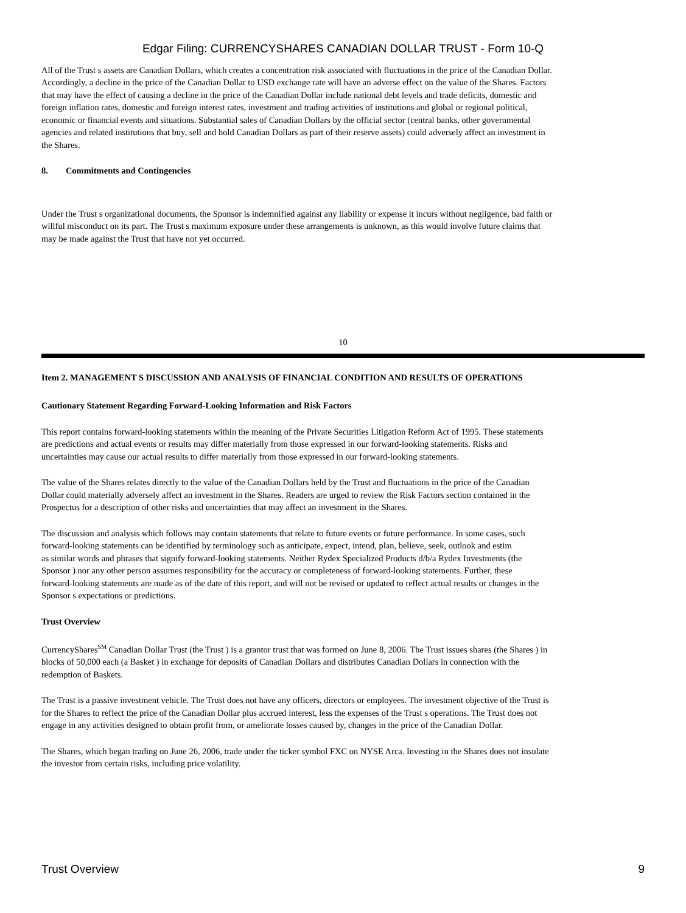Edgar Filing: CURRENCYSHARES CANADIAN DOLLAR TRUST - Form 10-Q
All of the Trust s assets are Canadian Dollars, which creates a concentration risk associated with fluctuations in the price of the Canadian Dollar.
Accordingly, a decline in the price of the Canadian Dollar to USD exchange rate will have an adverse effect on the value of the Shares. Factors
that may have the effect of causing a decline in the price of the Canadian Dollar include national debt levels and trade deficits, domestic and
foreign inflation rates, domestic and foreign interest rates, investment and trading activities of institutions and global or regional political,
economic or financial events and situations. Substantial sales of Canadian Dollars by the official sector (central banks, other governmental
agencies and related institutions that buy, sell and hold Canadian Dollars as part of their reserve assets) could adversely affect an investment in
the Shares.
8. Commitments and Contingencies
Under the Trust s organizational documents, the Sponsor is indemnified against any liability or expense it incurs without negligence, bad faith or
willful misconduct on its part. The Trust s maximum exposure under these arrangements is unknown, as this would involve future claims that
may be made against the Trust that have not yet occurred.
10
Item 2. MANAGEMENT S DISCUSSION AND ANALYSIS OF FINANCIAL CONDITION AND RESULTS OF OPERATIONS
Cautionary Statement Regarding Forward-Looking Information and Risk Factors
This report contains forward-looking statements within the meaning of the Private Securities Litigation Reform Act of 1995. These statements
are predictions and actual events or results may differ materially from those expressed in our forward-looking statements. Risks and
uncertainties may cause our actual results to differ materially from those expressed in our forward-looking statements.
The value of the Shares relates directly to the value of the Canadian Dollars held by the Trust and fluctuations in the price of the Canadian
Dollar could materially adversely affect an investment in the Shares. Readers are urged to review the Risk Factors section contained in the
Prospectus for a description of other risks and uncertainties that may affect an investment in the Shares.
The discussion and analysis which follows may contain statements that relate to future events or future performance. In some cases, such
forward-looking statements can be identified by terminology such as anticipate, expect, intend, plan, believe, seek, outlook and estim
as similar words and phrases that signify forward-looking statements. Neither Rydex Specialized Products d/b/a Rydex Investments (the
Sponsor ) nor any other person assumes responsibility for the accuracy or completeness of forward-looking statements. Further, these
forward-looking statements are made as of the date of this report, and will not be revised or updated to reflect actual results or changes in the
Sponsor s expectations or predictions.
Trust Overview
CurrencyShares<sup>SM</sup> Canadian Dollar Trust (the Trust ) is a grantor trust that was formed on June 8, 2006. The Trust issues shares (the Shares ) in
blocks of 50,000 each (a Basket ) in exchange for deposits of Canadian Dollars and distributes Canadian Dollars in connection with the
redemption of Baskets.
The Trust is a passive investment vehicle. The Trust does not have any officers, directors or employees. The investment objective of the Trust is
for the Shares to reflect the price of the Canadian Dollar plus accrued interest, less the expenses of the Trust s operations. The Trust does not
engage in any activities designed to obtain profit from, or ameliorate losses caused by, changes in the price of the Canadian Dollar.
The Shares, which began trading on June 26, 2006, trade under the ticker symbol FXC on NYSE Arca. Investing in the Shares does not insulate
the investor from certain risks, including price volatility.
Trust Overview 9